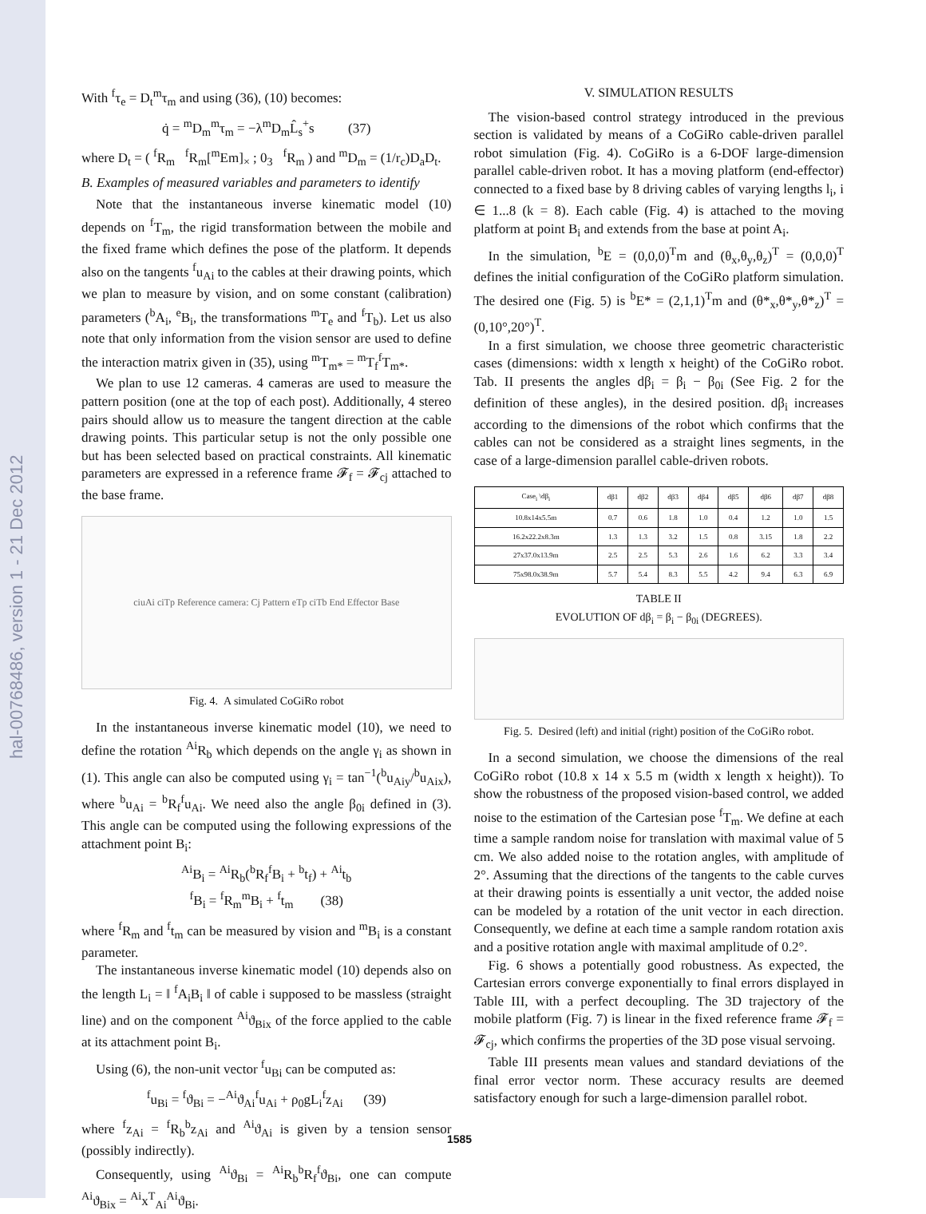hal-00768486, version 1 - 21 Dec 2012
With <sup>f</sup>τ<sub>e</sub> = D<sub>t</sub><sup>m</sup>τ<sub>m</sub> and using (36), (10) becomes:
q̇ = <sup>m</sup>D<sub>m</sub><sup>m</sup>τ<sub>m</sub> = −λ<sup>m</sup>D<sub>m</sub>L̂<sub>s</sub><sup>+</sup>s (37)
where D<sub>t</sub> = ( <sup>f</sup>R<sub>m</sub> <sup>f</sup>R<sub>m</sub>[<sup>m</sup>Em]<sub>×</sub> ; 0<sub>3</sub> <sup>f</sup>R<sub>m</sub> ) and <sup>m</sup>D<sub>m</sub> = (1/r<sub>c</sub>)D<sub>a</sub>D<sub>t</sub>.
B. Examples of measured variables and parameters to identify
Note that the instantaneous inverse kinematic model (10) depends on <sup>f</sup>T<sub>m</sub>, the rigid transformation between the mobile and the fixed frame which defines the pose of the platform. It depends also on the tangents <sup>f</sup>u<sub>Ai</sub> to the cables at their drawing points, which we plan to measure by vision, and on some constant (calibration) parameters (<sup>b</sup>A<sub>i</sub>, <sup>e</sup>B<sub>i</sub>, the transformations <sup>m</sup>T<sub>e</sub> and <sup>f</sup>T<sub>b</sub>). Let us also note that only information from the vision sensor are used to define the interaction matrix given in (35), using <sup>m</sup>T<sub>m*</sub> = <sup>m</sup>T<sub>f</sub><sup>f</sup>T<sub>m*</sub>.
We plan to use 12 cameras. 4 cameras are used to measure the pattern position (one at the top of each post). Additionally, 4 stereo pairs should allow us to measure the tangent direction at the cable drawing points. This particular setup is not the only possible one but has been selected based on practical constraints. All kinematic parameters are expressed in a reference frame 𝓕<sub>f</sub> = 𝓕<sub>cj</sub> attached to the base frame.
ciuAi ciTp Reference camera: Cj Pattern eTp ciTb End Effector Base
Fig. 4. A simulated CoGiRo robot
In the instantaneous inverse kinematic model (10), we need to define the rotation <sup>Ai</sup>R<sub>b</sub> which depends on the angle γ<sub>i</sub> as shown in (1). This angle can also be computed using γ<sub>i</sub> = tan<sup>−1</sup>(<sup>b</sup>u<sub>Aiy</sub>/<sup>b</sup>u<sub>Aix</sub>), where <sup>b</sup>u<sub>Ai</sub> = <sup>b</sup>R<sub>f</sub><sup>f</sup>u<sub>Ai</sub>. We need also the angle β<sub>0i</sub> defined in (3). This angle can be computed using the following expressions of the attachment point B<sub>i</sub>:
<sup>Ai</sup>B<sub>i</sub> = <sup>Ai</sup>R<sub>b</sub>(<sup>b</sup>R<sub>f</sub><sup>f</sup>B<sub>i</sub> + <sup>b</sup>t<sub>f</sub>) + <sup>Ai</sup>t<sub>b</sub>
<sup>f</sup> B<sub>i</sub> = <sup>f</sup>R<sub>m</sub><sup>m</sup>B<sub>i</sub> + <sup>f</sup>t<sub>m</sub> (38)
where <sup>f</sup>R<sub>m</sub> and <sup>f</sup>t<sub>m</sub> can be measured by vision and <sup>m</sup>B<sub>i</sub> is a constant parameter.
The instantaneous inverse kinematic model (10) depends also on the length L<sub>i</sub> = ‖ <sup>f</sup>A<sub>i</sub>B<sub>i</sub> ‖ of cable i supposed to be massless (straight line) and on the component <sup>Ai</sup>ϑ<sub>Bix</sub> of the force applied to the cable at its attachment point B<sub>i</sub>.
Using (6), the non-unit vector <sup>f</sup>u<sub>Bi</sub> can be computed as:
<sup>f</sup> u<sub>Bi</sub> = <sup>f</sup>ϑ<sub>Bi</sub> = −<sup>Ai</sup>ϑ<sub>Ai</sub><sup>f</sup>u<sub>Ai</sub> + ρ<sub>0</sub>gL<sub>i</sub><sup>f</sup>z<sub>Ai</sub> (39)
where <sup>f</sup>z<sub>Ai</sub> = <sup>f</sup>R<sub>b</sub><sup>b</sup>z<sub>Ai</sub> and <sup>Ai</sup>ϑ<sub>Ai</sub> is given by a tension sensor (possibly indirectly).
Consequently, using <sup>Ai</sup>ϑ<sub>Bi</sub> = <sup>Ai</sup>R<sub>b</sub><sup>b</sup>R<sub>f</sub><sup>f</sup>ϑ<sub>Bi</sub>, one can compute <sup>Ai</sup>ϑ<sub>Bix</sub> = <sup>Ai</sup>x<sup>T</sup><sub>Ai</sub><sup>Ai</sup>ϑ<sub>Bi</sub>.
V. SIMULATION RESULTS
The vision-based control strategy introduced in the previous section is validated by means of a CoGiRo cable-driven parallel robot simulation (Fig. 4). CoGiRo is a 6-DOF large-dimension parallel cable-driven robot. It has a moving platform (end-effector) connected to a fixed base by 8 driving cables of varying lengths l<sub>i</sub>, i ∈ 1...8 (k = 8). Each cable (Fig. 4) is attached to the moving platform at point B<sub>i</sub> and extends from the base at point A<sub>i</sub>.
In the simulation, <sup>b</sup>E = (0,0,0)<sup>T</sup>m and (θ<sub>x</sub>,θ<sub>y</sub>,θ<sub>z</sub>)<sup>T</sup> = (0,0,0)<sup>T</sup> defines the initial configuration of the CoGiRo platform simulation. The desired one (Fig. 5) is <sup>b</sup>E* = (2,1,1)<sup>T</sup>m and (θ*<sub>x</sub>,θ*<sub>y</sub>,θ*<sub>z</sub>)<sup>T</sup> = (0,10°,20°)<sup>T</sup>.
In a first simulation, we choose three geometric characteristic cases (dimensions: width x length x height) of the CoGiRo robot. Tab. II presents the angles dβ<sub>i</sub> = β<sub>i</sub> − β<sub>0i</sub> (See Fig. 2 for the definition of these angles), in the desired position. dβ<sub>i</sub> increases according to the dimensions of the robot which confirms that the cables can not be considered as a straight lines segments, in the case of a large-dimension parallel cable-driven robots.
| Case<sub>i</sub> \dβ<sub>i</sub> | dβ1 | dβ2 | dβ3 | dβ4 | dβ5 | dβ6 | dβ7 | dβ8 |
| --- | --- | --- | --- | --- | --- | --- | --- | --- |
| 10.8x14x5.5m | 0.7 | 0.6 | 1.8 | 1.0 | 0.4 | 1.2 | 1.0 | 1.5 |
| 16.2x22.2x8.3m | 1.3 | 1.3 | 3.2 | 1.5 | 0.8 | 3.15 | 1.8 | 2.2 |
| 27x37.0x13.9m | 2.5 | 2.5 | 5.3 | 2.6 | 1.6 | 6.2 | 3.3 | 3.4 |
| 75x98.0x38.9m | 5.7 | 5.4 | 8.3 | 5.5 | 4.2 | 9.4 | 6.3 | 6.9 |
TABLE II
EVOLUTION OF dβ<sub>i</sub> = β<sub>i</sub> − β<sub>0i</sub> (DEGREES).
Fig. 5. Desired (left) and initial (right) position of the CoGiRo robot.
In a second simulation, we choose the dimensions of the real CoGiRo robot (10.8 x 14 x 5.5 m (width x length x height)). To show the robustness of the proposed vision-based control, we added noise to the estimation of the Cartesian pose <sup>f</sup>T<sub>m</sub>. We define at each time a sample random noise for translation with maximal value of 5 cm. We also added noise to the rotation angles, with amplitude of 2°. Assuming that the directions of the tangents to the cable curves at their drawing points is essentially a unit vector, the added noise can be modeled by a rotation of the unit vector in each direction. Consequently, we define at each time a sample random rotation axis and a positive rotation angle with maximal amplitude of 0.2°.
Fig. 6 shows a potentially good robustness. As expected, the Cartesian errors converge exponentially to final errors displayed in Table III, with a perfect decoupling. The 3D trajectory of the mobile platform (Fig. 7) is linear in the fixed reference frame 𝓕<sub>f</sub> = 𝓕<sub>cj</sub>, which confirms the properties of the 3D pose visual servoing.
Table III presents mean values and standard deviations of the final error vector norm. These accuracy results are deemed satisfactory enough for such a large-dimension parallel robot.
1585